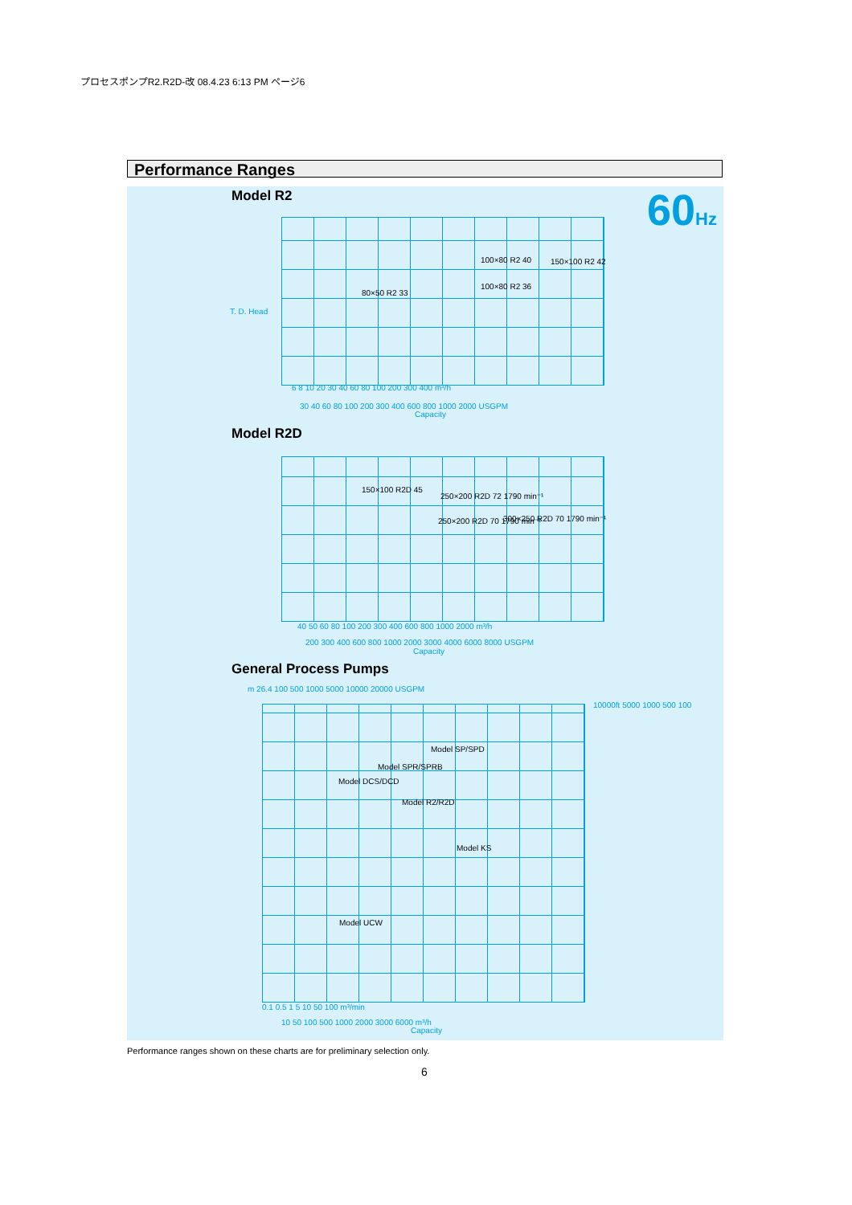プロセスポンプR2.R2D-改 08.4.23 6:13 PM ページ6
Performance Ranges
60Hz Model R2
6 8 10 20 30 40 60 80 100 200 300 400 m³/h
30 40 60 80 100 200 300 400 600 800 1000 2000 USGPM
Capacity
T. D. Head
80×50 R2 33
100×80 R2 40
100×80 R2 36
150×100 R2 42
Model R2D
40 50 60 80 100 200 300 400 600 800 1000 2000 m³/h
200 300 400 600 800 1000 2000 3000 4000 6000 8000 USGPM
Capacity
150×100 R2D 45
250×200 R2D 72 1790 min⁻¹
250×200 R2D 70 1790 min⁻¹ 300×250 R2D 70 1790 min⁻¹
General Process Pumps
m 26.4 100 500 1000 5000 10000 20000 USGPM
Model SP/SPD
Model SPR/SPRB
Model DCS/DCD
Model R2/R2D
Model KS
Model UCW
0.1 0.5 1 5 10 50 100 m³/min
10 50 100 500 1000 2000 3000 6000 m³/h
Capacity
10000ft 5000 1000 500 100
Performance ranges shown on these charts are for preliminary selection only.
6